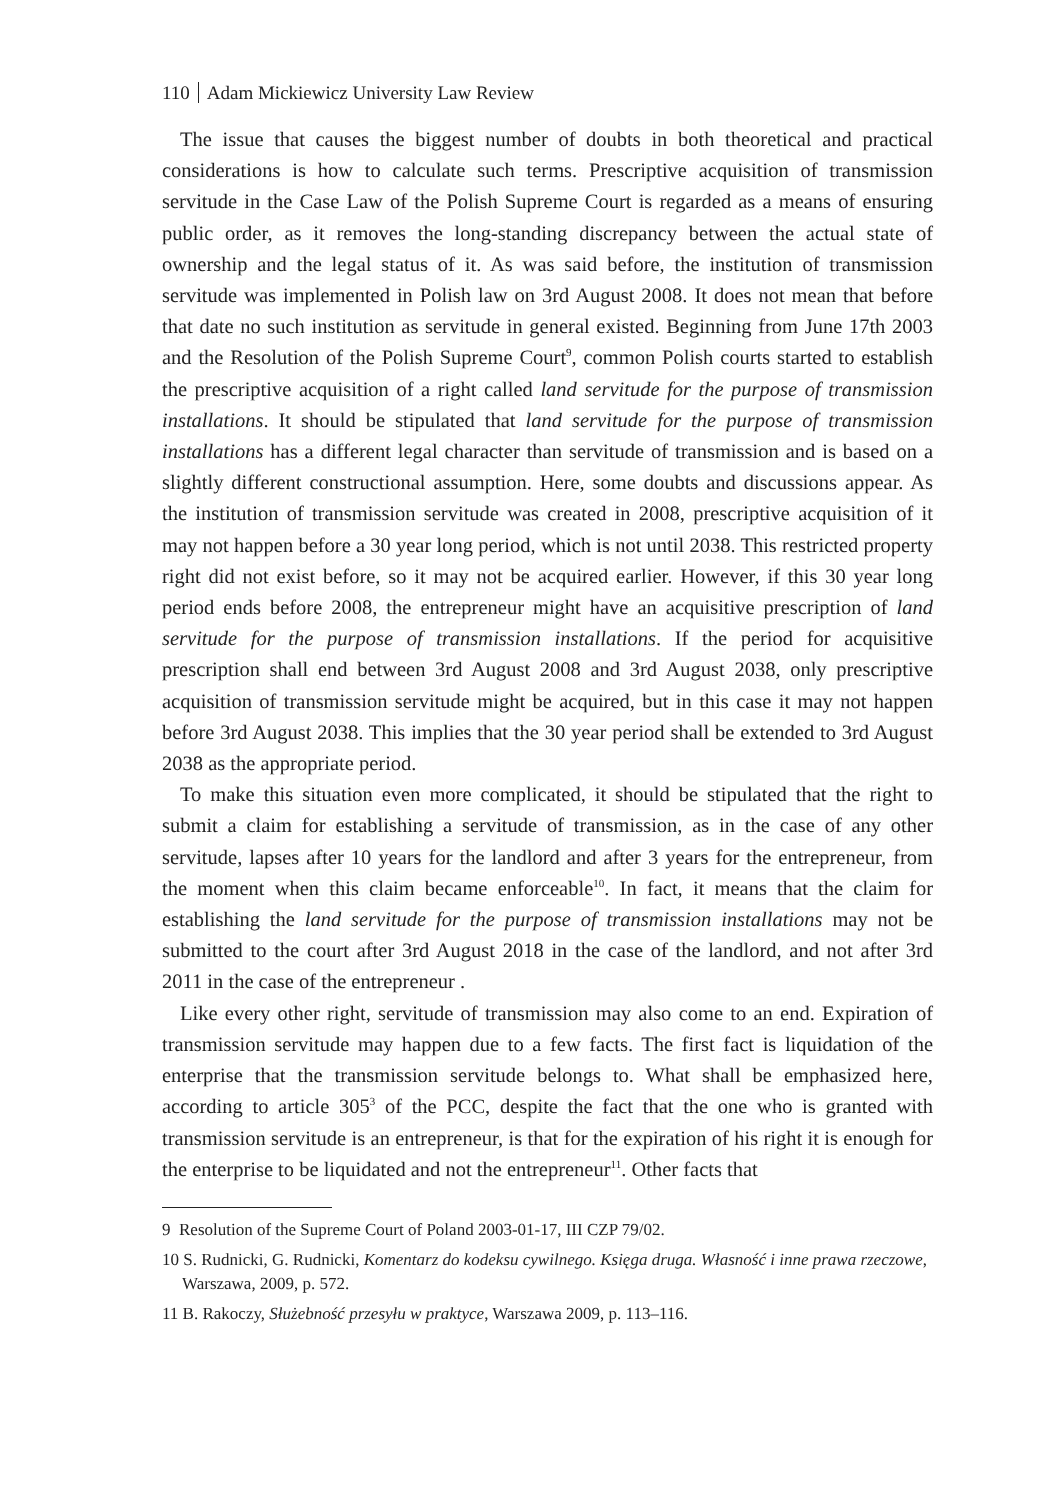110 Adam Mickiewicz University Law Review
The issue that causes the biggest number of doubts in both theoretical and practical considerations is how to calculate such terms. Prescriptive acquisition of transmission servitude in the Case Law of the Polish Supreme Court is regarded as a means of ensuring public order, as it removes the long-standing discrepancy between the actual state of ownership and the legal status of it. As was said before, the institution of transmission servitude was implemented in Polish law on 3rd August 2008. It does not mean that before that date no such institution as servitude in general existed. Beginning from June 17th 2003 and the Resolution of the Polish Supreme Court<sup>9</sup>, common Polish courts started to establish the prescriptive acquisition of a right called land servitude for the purpose of transmission installations. It should be stipulated that land servitude for the purpose of transmission installations has a different legal character than servitude of transmission and is based on a slightly different constructional assumption. Here, some doubts and discussions appear. As the institution of transmission servitude was created in 2008, prescriptive acquisition of it may not happen before a 30 year long period, which is not until 2038. This restricted property right did not exist before, so it may not be acquired earlier. However, if this 30 year long period ends before 2008, the entrepreneur might have an acquisitive prescription of land servitude for the purpose of transmission installations. If the period for acquisitive prescription shall end between 3rd August 2008 and 3rd August 2038, only prescriptive acquisition of transmission servitude might be acquired, but in this case it may not happen before 3rd August 2038. This implies that the 30 year period shall be extended to 3rd August 2038 as the appropriate period.
To make this situation even more complicated, it should be stipulated that the right to submit a claim for establishing a servitude of transmission, as in the case of any other servitude, lapses after 10 years for the landlord and after 3 years for the entrepreneur, from the moment when this claim became enforceable<sup>10</sup>. In fact, it means that the claim for establishing the land servitude for the purpose of transmission installations may not be submitted to the court after 3rd August 2018 in the case of the landlord, and not after 3rd 2011 in the case of the entrepreneur .
Like every other right, servitude of transmission may also come to an end. Expiration of transmission servitude may happen due to a few facts. The first fact is liquidation of the enterprise that the transmission servitude belongs to. What shall be emphasized here, according to article 305<sup>3</sup> of the PCC, despite the fact that the one who is granted with transmission servitude is an entrepreneur, is that for the expiration of his right it is enough for the enterprise to be liquidated and not the entrepreneur<sup>11</sup>. Other facts that
9 Resolution of the Supreme Court of Poland 2003-01-17, III CZP 79/02.
10 S. Rudnicki, G. Rudnicki, Komentarz do kodeksu cywilnego. Księga druga. Własność i inne prawa rzeczowe, Warszawa, 2009, p. 572.
11 B. Rakoczy, Służebność przesyłu w praktyce, Warszawa 2009, p. 113–116.